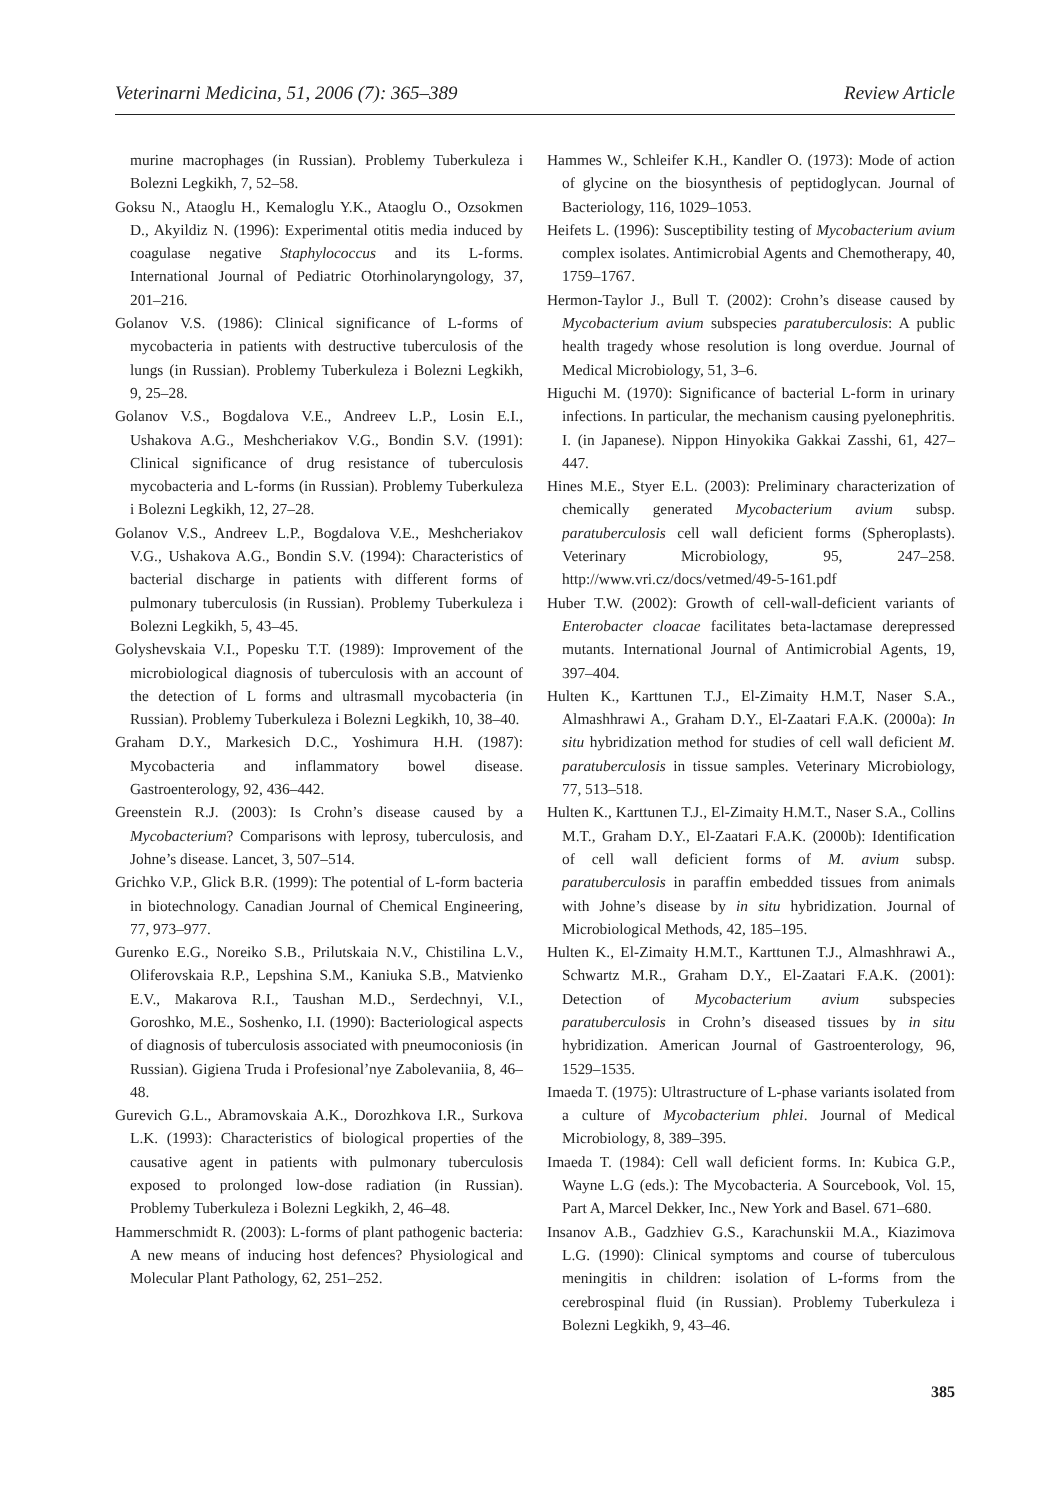Veterinarni Medicina, 51, 2006 (7): 365–389 Review Article
murine macrophages (in Russian). Problemy Tuberkuleza i Bolezni Legkikh, 7, 52–58.
Goksu N., Ataoglu H., Kemaloglu Y.K., Ataoglu O., Ozsokmen D., Akyildiz N. (1996): Experimental otitis media induced by coagulase negative Staphylococcus and its L-forms. International Journal of Pediatric Otorhinolaryngology, 37, 201–216.
Golanov V.S. (1986): Clinical significance of L-forms of mycobacteria in patients with destructive tuberculosis of the lungs (in Russian). Problemy Tuberkuleza i Bolezni Legkikh, 9, 25–28.
Golanov V.S., Bogdalova V.E., Andreev L.P., Losin E.I., Ushakova A.G., Meshcheriakov V.G., Bondin S.V. (1991): Clinical significance of drug resistance of tuberculosis mycobacteria and L-forms (in Russian). Problemy Tuberkuleza i Bolezni Legkikh, 12, 27–28.
Golanov V.S., Andreev L.P., Bogdalova V.E., Meshcheriakov V.G., Ushakova A.G., Bondin S.V. (1994): Characteristics of bacterial discharge in patients with different forms of pulmonary tuberculosis (in Russian). Problemy Tuberkuleza i Bolezni Legkikh, 5, 43–45.
Golyshevskaia V.I., Popesku T.T. (1989): Improvement of the microbiological diagnosis of tuberculosis with an account of the detection of L forms and ultrasmall mycobacteria (in Russian). Problemy Tuberkuleza i Bolezni Legkikh, 10, 38–40.
Graham D.Y., Markesich D.C., Yoshimura H.H. (1987): Mycobacteria and inflammatory bowel disease. Gastroenterology, 92, 436–442.
Greenstein R.J. (2003): Is Crohn’s disease caused by a Mycobacterium? Comparisons with leprosy, tuberculosis, and Johne’s disease. Lancet, 3, 507–514.
Grichko V.P., Glick B.R. (1999): The potential of L-form bacteria in biotechnology. Canadian Journal of Chemical Engineering, 77, 973–977.
Gurenko E.G., Noreiko S.B., Prilutskaia N.V., Chistilina L.V., Oliferovskaia R.P., Lepshina S.M., Kaniuka S.B., Matvienko E.V., Makarova R.I., Taushan M.D., Serdechnyi, V.I., Goroshko, M.E., Soshenko, I.I. (1990): Bacteriological aspects of diagnosis of tuberculosis associated with pneumoconiosis (in Russian). Gigiena Truda i Profesional’nye Zabolevaniia, 8, 46–48.
Gurevich G.L., Abramovskaia A.K., Dorozhkova I.R., Surkova L.K. (1993): Characteristics of biological properties of the causative agent in patients with pulmonary tuberculosis exposed to prolonged low-dose radiation (in Russian). Problemy Tuberkuleza i Bolezni Legkikh, 2, 46–48.
Hammerschmidt R. (2003): L-forms of plant pathogenic bacteria: A new means of inducing host defences? Physiological and Molecular Plant Pathology, 62, 251–252.
Hammes W., Schleifer K.H., Kandler O. (1973): Mode of action of glycine on the biosynthesis of peptidoglycan. Journal of Bacteriology, 116, 1029–1053.
Heifets L. (1996): Susceptibility testing of Mycobacterium avium complex isolates. Antimicrobial Agents and Chemotherapy, 40, 1759–1767.
Hermon-Taylor J., Bull T. (2002): Crohn’s disease caused by Mycobacterium avium subspecies paratuberculosis: A public health tragedy whose resolution is long overdue. Journal of Medical Microbiology, 51, 3–6.
Higuchi M. (1970): Significance of bacterial L-form in urinary infections. In particular, the mechanism causing pyelonephritis. I. (in Japanese). Nippon Hinyokika Gakkai Zasshi, 61, 427–447.
Hines M.E., Styer E.L. (2003): Preliminary characterization of chemically generated Mycobacterium avium subsp. paratuberculosis cell wall deficient forms (Spheroplasts). Veterinary Microbiology, 95, 247–258. http://www.vri.cz/docs/vetmed/49-5-161.pdf
Huber T.W. (2002): Growth of cell-wall-deficient variants of Enterobacter cloacae facilitates beta-lactamase derepressed mutants. International Journal of Antimicrobial Agents, 19, 397–404.
Hulten K., Karttunen T.J., El-Zimaity H.M.T, Naser S.A., Almashhrawi A., Graham D.Y., El-Zaatari F.A.K. (2000a): In situ hybridization method for studies of cell wall deficient M. paratuberculosis in tissue samples. Veterinary Microbiology, 77, 513–518.
Hulten K., Karttunen T.J., El-Zimaity H.M.T., Naser S.A., Collins M.T., Graham D.Y., El-Zaatari F.A.K. (2000b): Identification of cell wall deficient forms of M. avium subsp. paratuberculosis in paraffin embedded tissues from animals with Johne’s disease by in situ hybridization. Journal of Microbiological Methods, 42, 185–195.
Hulten K., El-Zimaity H.M.T., Karttunen T.J., Almashhrawi A., Schwartz M.R., Graham D.Y., El-Zaatari F.A.K. (2001): Detection of Mycobacterium avium subspecies paratuberculosis in Crohn’s diseased tissues by in situ hybridization. American Journal of Gastroenterology, 96, 1529–1535.
Imaeda T. (1975): Ultrastructure of L-phase variants isolated from a culture of Mycobacterium phlei. Journal of Medical Microbiology, 8, 389–395.
Imaeda T. (1984): Cell wall deficient forms. In: Kubica G.P., Wayne L.G (eds.): The Mycobacteria. A Sourcebook, Vol. 15, Part A, Marcel Dekker, Inc., New York and Basel. 671–680.
Insanov A.B., Gadzhiev G.S., Karachunskii M.A., Kiazimova L.G. (1990): Clinical symptoms and course of tuberculous meningitis in children: isolation of L-forms from the cerebrospinal fluid (in Russian). Problemy Tuberkuleza i Bolezni Legkikh, 9, 43–46.
385